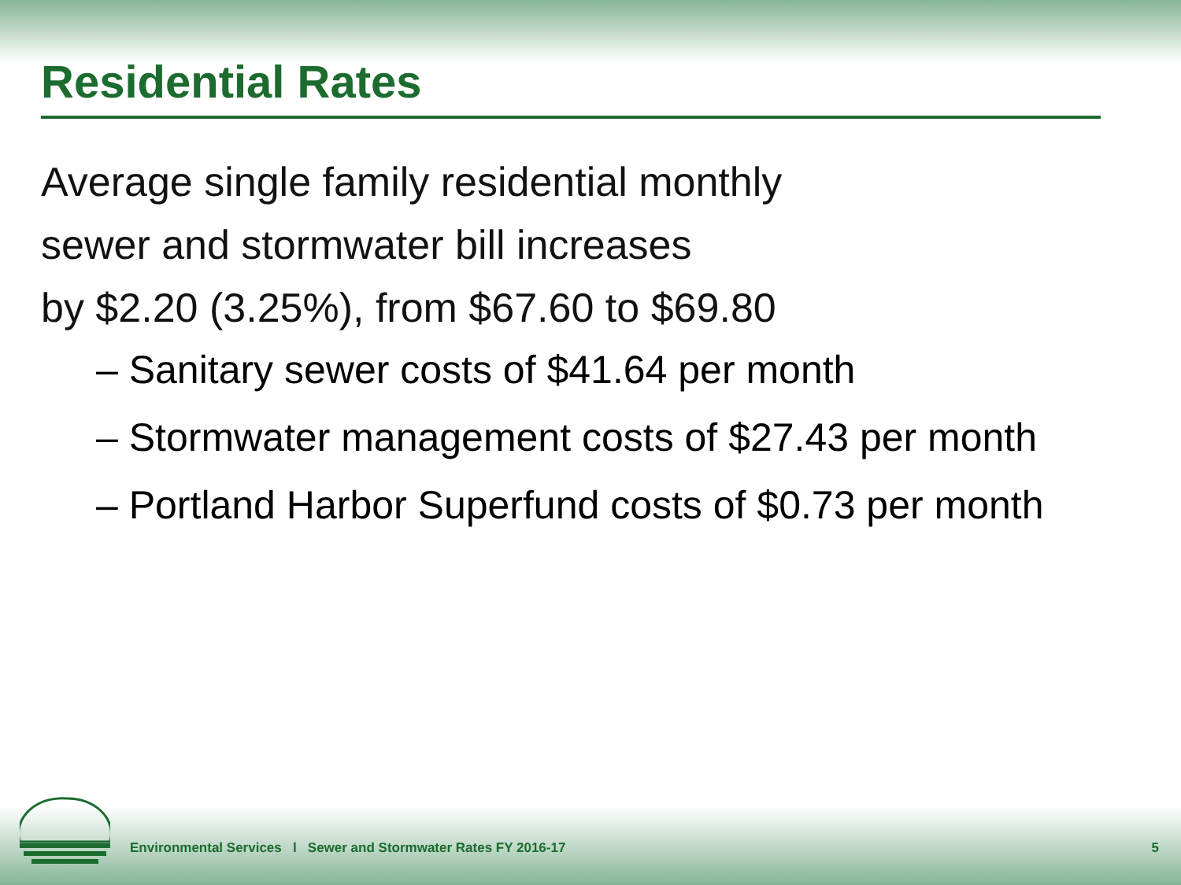Residential Rates
Average single family residential monthly
sewer and stormwater bill increases
by $2.20 (3.25%), from $67.60 to $69.80
– Sanitary sewer costs of $41.64 per month
– Stormwater management costs of $27.43 per month
– Portland Harbor Superfund costs of $0.73 per month
Environmental Services l Sewer and Stormwater Rates FY 2016-17 5